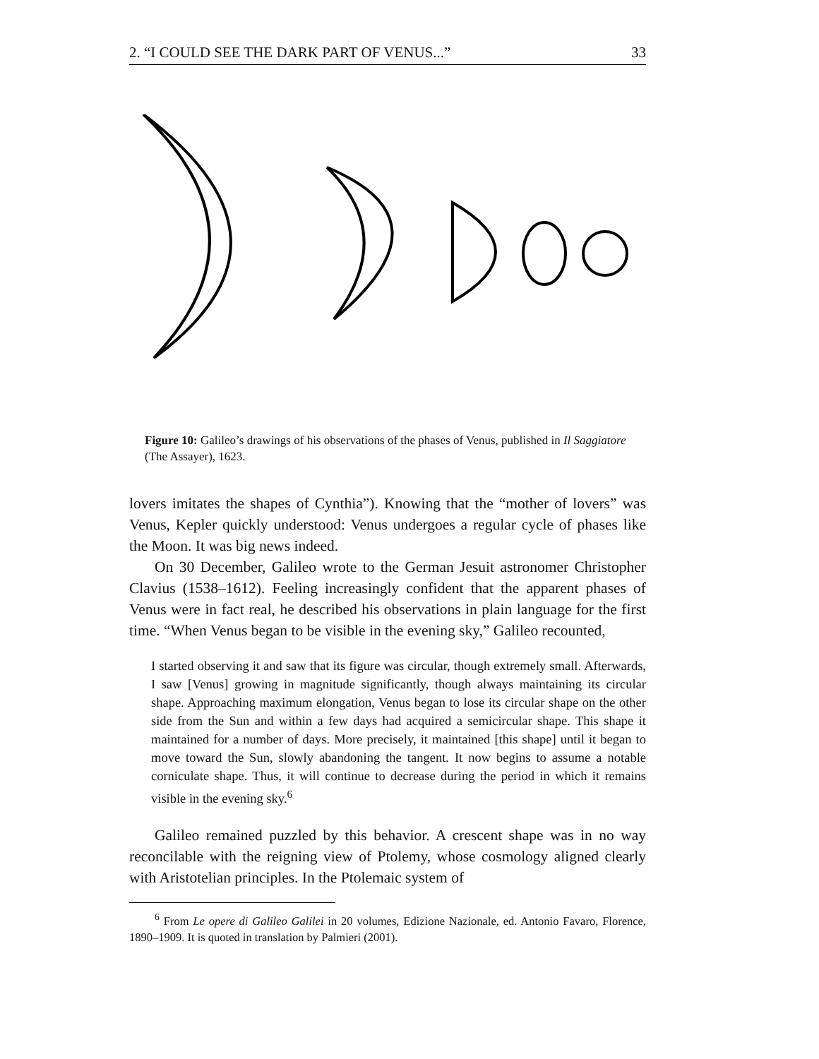2. “I COULD SEE THE DARK PART OF VENUS...” 33
Figure 10: Galileo’s drawings of his observations of the phases of Venus, published in Il Saggiatore (The Assayer), 1623.
lovers imitates the shapes of Cynthia”). Knowing that the “mother of lovers” was Venus, Kepler quickly understood: Venus undergoes a regular cycle of phases like the Moon. It was big news indeed.
On 30 December, Galileo wrote to the German Jesuit astronomer Christopher Clavius (1538–1612). Feeling increasingly confident that the apparent phases of Venus were in fact real, he described his observations in plain language for the first time. “When Venus began to be visible in the evening sky,” Galileo recounted,
I started observing it and saw that its figure was circular, though extremely small. Afterwards, I saw [Venus] growing in magnitude significantly, though always maintaining its circular shape. Approaching maximum elongation, Venus began to lose its circular shape on the other side from the Sun and within a few days had acquired a semicircular shape. This shape it maintained for a number of days. More precisely, it maintained [this shape] until it began to move toward the Sun, slowly abandoning the tangent. It now begins to assume a notable corniculate shape. Thus, it will continue to decrease during the period in which it remains visible in the evening sky.<sup>6</sup>
Galileo remained puzzled by this behavior. A crescent shape was in no way reconcilable with the reigning view of Ptolemy, whose cosmology aligned clearly with Aristotelian principles. In the Ptolemaic system of
<sup>6</sup> From Le opere di Galileo Galilei in 20 volumes, Edizione Nazionale, ed. Antonio Favaro, Florence, 1890–1909. It is quoted in translation by Palmieri (2001).